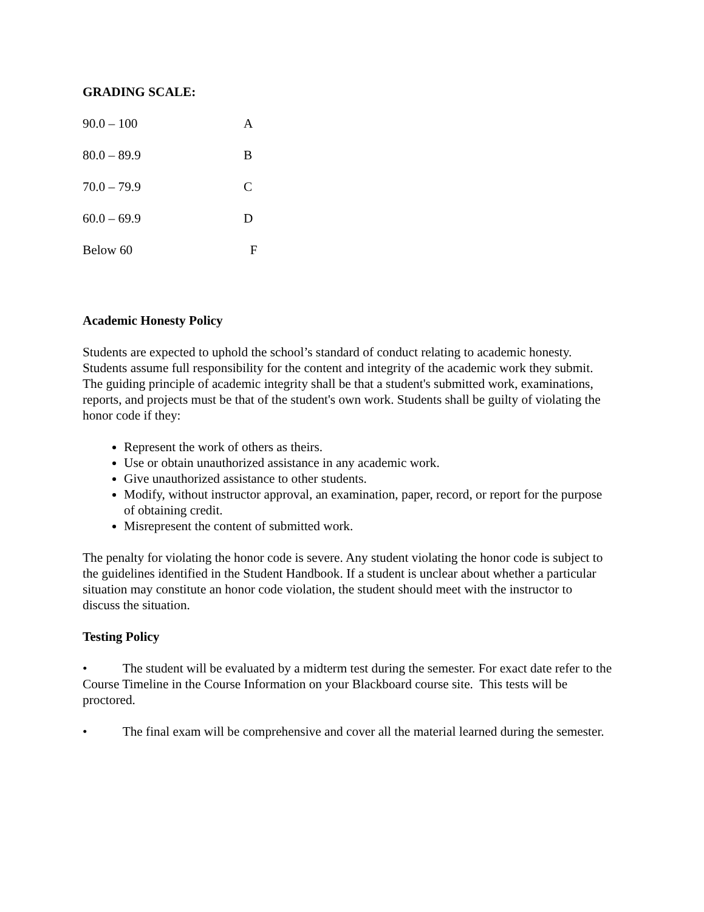GRADING SCALE:
90.0 – 100 A
80.0 – 89.9 B
70.0 – 79.9 C
60.0 – 69.9 D
Below 60 F
Academic Honesty Policy
Students are expected to uphold the school’s standard of conduct relating to academic honesty. Students assume full responsibility for the content and integrity of the academic work they submit. The guiding principle of academic integrity shall be that a student's submitted work, examinations, reports, and projects must be that of the student's own work. Students shall be guilty of violating the honor code if they:
Represent the work of others as theirs.
Use or obtain unauthorized assistance in any academic work.
Give unauthorized assistance to other students.
Modify, without instructor approval, an examination, paper, record, or report for the purpose of obtaining credit.
Misrepresent the content of submitted work.
The penalty for violating the honor code is severe. Any student violating the honor code is subject to the guidelines identified in the Student Handbook. If a student is unclear about whether a particular situation may constitute an honor code violation, the student should meet with the instructor to discuss the situation.
Testing Policy
• The student will be evaluated by a midterm test during the semester. For exact date refer to the Course Timeline in the Course Information on your Blackboard course site. This tests will be proctored.
• The final exam will be comprehensive and cover all the material learned during the semester.